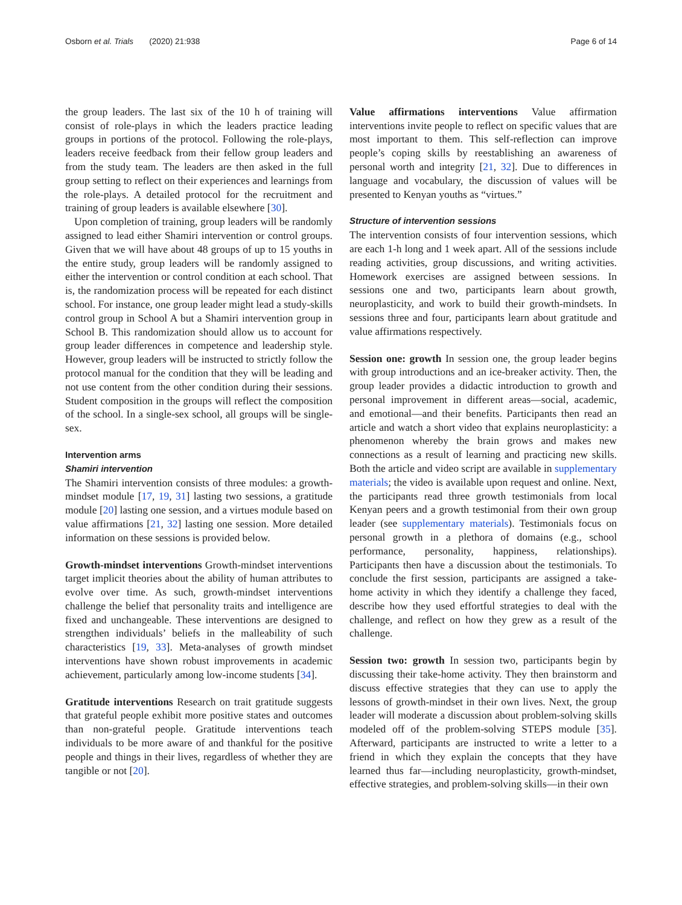Osborn et al. Trials (2020) 21:938 Page 6 of 14
the group leaders. The last six of the 10 h of training will consist of role-plays in which the leaders practice leading groups in portions of the protocol. Following the role-plays, leaders receive feedback from their fellow group leaders and from the study team. The leaders are then asked in the full group setting to reflect on their experiences and learnings from the role-plays. A detailed protocol for the recruitment and training of group leaders is available elsewhere [30].
Upon completion of training, group leaders will be randomly assigned to lead either Shamiri intervention or control groups. Given that we will have about 48 groups of up to 15 youths in the entire study, group leaders will be randomly assigned to either the intervention or control condition at each school. That is, the randomization process will be repeated for each distinct school. For instance, one group leader might lead a study-skills control group in School A but a Shamiri intervention group in School B. This randomization should allow us to account for group leader differences in competence and leadership style. However, group leaders will be instructed to strictly follow the protocol manual for the condition that they will be leading and not use content from the other condition during their sessions. Student composition in the groups will reflect the composition of the school. In a single-sex school, all groups will be single-sex.
Intervention arms
Shamiri intervention
The Shamiri intervention consists of three modules: a growth-mindset module [17, 19, 31] lasting two sessions, a gratitude module [20] lasting one session, and a virtues module based on value affirmations [21, 32] lasting one session. More detailed information on these sessions is provided below.
Growth-mindset interventions Growth-mindset interventions target implicit theories about the ability of human attributes to evolve over time. As such, growth-mindset interventions challenge the belief that personality traits and intelligence are fixed and unchangeable. These interventions are designed to strengthen individuals’ beliefs in the malleability of such characteristics [19, 33]. Meta-analyses of growth mindset interventions have shown robust improvements in academic achievement, particularly among low-income students [34].
Gratitude interventions Research on trait gratitude suggests that grateful people exhibit more positive states and outcomes than non-grateful people. Gratitude interventions teach individuals to be more aware of and thankful for the positive people and things in their lives, regardless of whether they are tangible or not [20].
Value affirmations interventions Value affirmation interventions invite people to reflect on specific values that are most important to them. This self-reflection can improve people’s coping skills by reestablishing an awareness of personal worth and integrity [21, 32]. Due to differences in language and vocabulary, the discussion of values will be presented to Kenyan youths as “virtues.”
Structure of intervention sessions
The intervention consists of four intervention sessions, which are each 1-h long and 1 week apart. All of the sessions include reading activities, group discussions, and writing activities. Homework exercises are assigned between sessions. In sessions one and two, participants learn about growth, neuroplasticity, and work to build their growth-mindsets. In sessions three and four, participants learn about gratitude and value affirmations respectively.
Session one: growth In session one, the group leader begins with group introductions and an ice-breaker activity. Then, the group leader provides a didactic introduction to growth and personal improvement in different areas—social, academic, and emotional—and their benefits. Participants then read an article and watch a short video that explains neuroplasticity: a phenomenon whereby the brain grows and makes new connections as a result of learning and practicing new skills. Both the article and video script are available in supplementary materials; the video is available upon request and online. Next, the participants read three growth testimonials from local Kenyan peers and a growth testimonial from their own group leader (see supplementary materials). Testimonials focus on personal growth in a plethora of domains (e.g., school performance, personality, happiness, relationships). Participants then have a discussion about the testimonials. To conclude the first session, participants are assigned a take-home activity in which they identify a challenge they faced, describe how they used effortful strategies to deal with the challenge, and reflect on how they grew as a result of the challenge.
Session two: growth In session two, participants begin by discussing their take-home activity. They then brainstorm and discuss effective strategies that they can use to apply the lessons of growth-mindset in their own lives. Next, the group leader will moderate a discussion about problem-solving skills modeled off of the problem-solving STEPS module [35]. Afterward, participants are instructed to write a letter to a friend in which they explain the concepts that they have learned thus far—including neuroplasticity, growth-mindset, effective strategies, and problem-solving skills—in their own